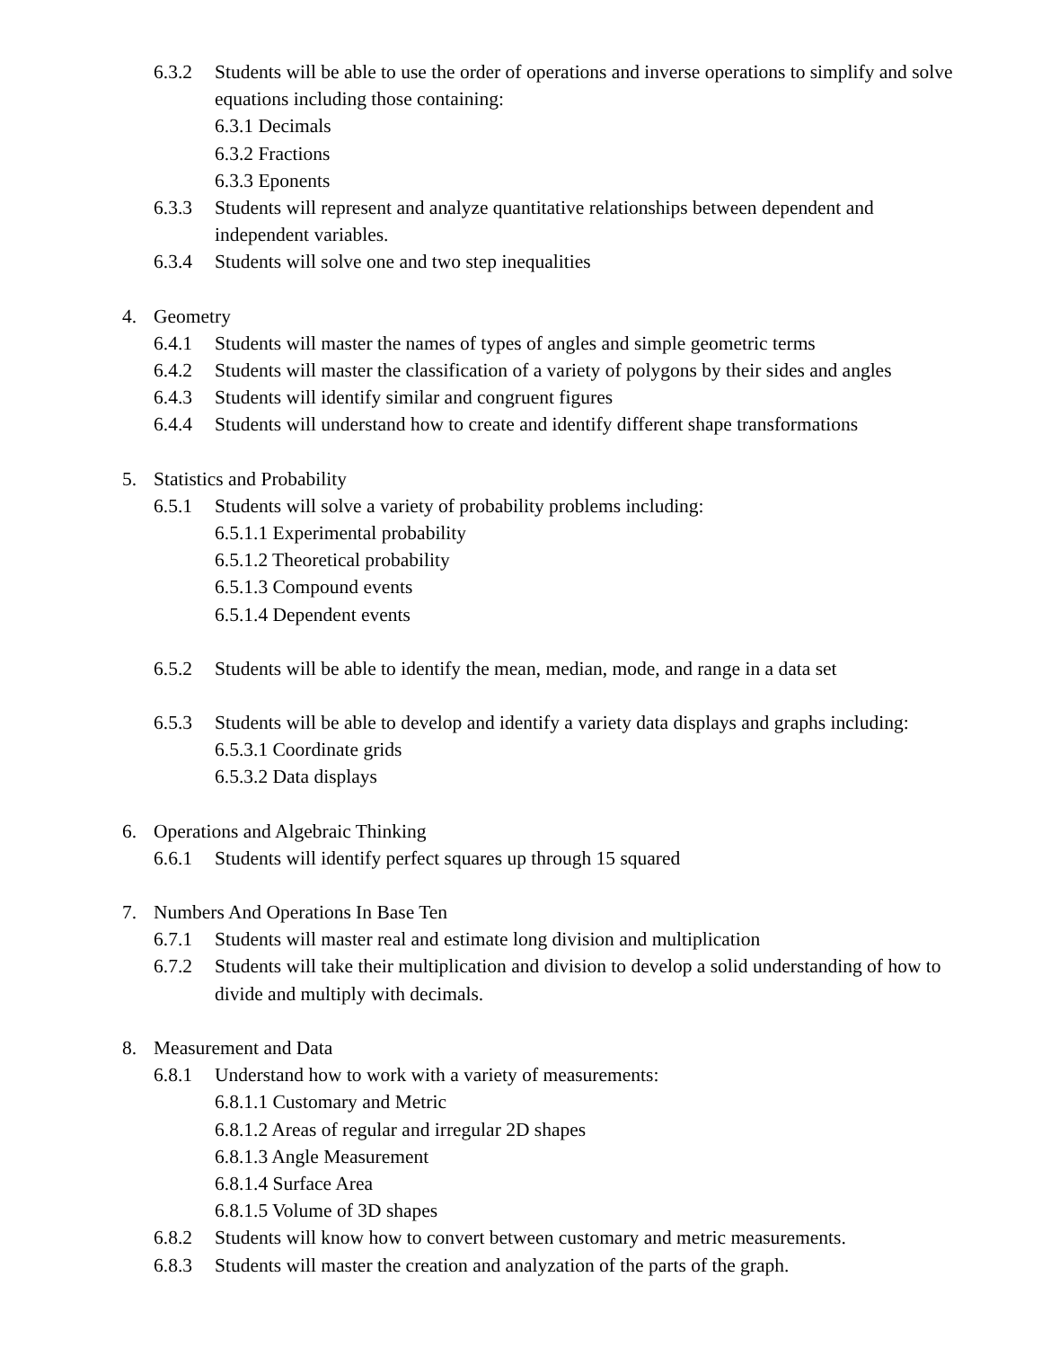6.3.2 Students will be able to use the order of operations and inverse operations to simplify and solve equations including those containing:
6.3.1 Decimals
6.3.2 Fractions
6.3.3 Eponents
6.3.3 Students will represent and analyze quantitative relationships between dependent and independent variables.
6.3.4 Students will solve one and two step inequalities
4. Geometry
6.4.1 Students will master the names of types of angles and simple geometric terms
6.4.2 Students will master the classification of a variety of polygons by their sides and angles
6.4.3 Students will identify similar and congruent figures
6.4.4 Students will understand how to create and identify different shape transformations
5. Statistics and Probability
6.5.1 Students will solve a variety of probability problems including:
6.5.1.1 Experimental probability
6.5.1.2 Theoretical probability
6.5.1.3 Compound events
6.5.1.4 Dependent events
6.5.2 Students will be able to identify the mean, median, mode, and range in a data set
6.5.3 Students will be able to develop and identify a variety data displays and graphs including:
6.5.3.1 Coordinate grids
6.5.3.2 Data displays
6. Operations and Algebraic Thinking
6.6.1 Students will identify perfect squares up through 15 squared
7. Numbers And Operations In Base Ten
6.7.1 Students will master real and estimate long division and multiplication
6.7.2 Students will take their multiplication and division to develop a solid understanding of how to divide and multiply with decimals.
8. Measurement and Data
6.8.1 Understand how to work with a variety of measurements:
6.8.1.1 Customary and Metric
6.8.1.2 Areas of regular and irregular 2D shapes
6.8.1.3 Angle Measurement
6.8.1.4 Surface Area
6.8.1.5 Volume of 3D shapes
6.8.2 Students will know how to convert between customary and metric measurements.
6.8.3 Students will master the creation and analyzation of the parts of the graph.